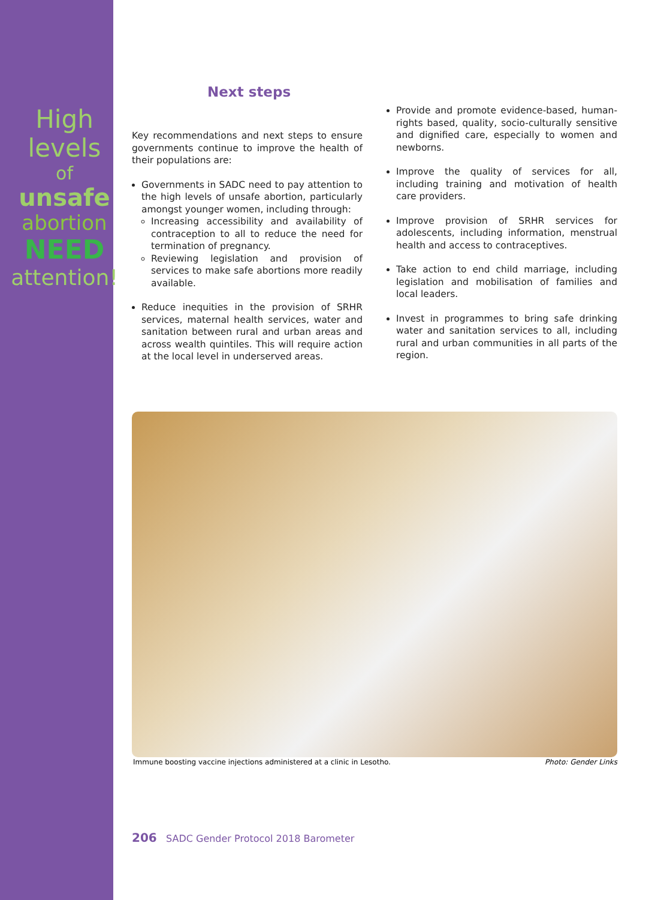High
levels
of
unsafe
abortion
NEED
attention!
Next steps
Key recommendations and next steps to ensure governments continue to improve the health of their populations are:
Governments in SADC need to pay attention to the high levels of unsafe abortion, particularly amongst younger women, including through:
Increasing accessibility and availability of contraception to all to reduce the need for termination of pregnancy.
Reviewing legislation and provision of services to make safe abortions more readily available.
Reduce inequities in the provision of SRHR services, maternal health services, water and sanitation between rural and urban areas and across wealth quintiles. This will require action at the local level in underserved areas.
Provide and promote evidence-based, human-rights based, quality, socio-culturally sensitive and dignified care, especially to women and newborns.
Improve the quality of services for all, including training and motivation of health care providers.
Improve provision of SRHR services for adolescents, including information, menstrual health and access to contraceptives.
Take action to end child marriage, including legislation and mobilisation of families and local leaders.
Invest in programmes to bring safe drinking water and sanitation services to all, including rural and urban communities in all parts of the region.
Immune boosting vaccine injections administered at a clinic in Lesotho. Photo: Gender Links
206 SADC Gender Protocol 2018 Barometer